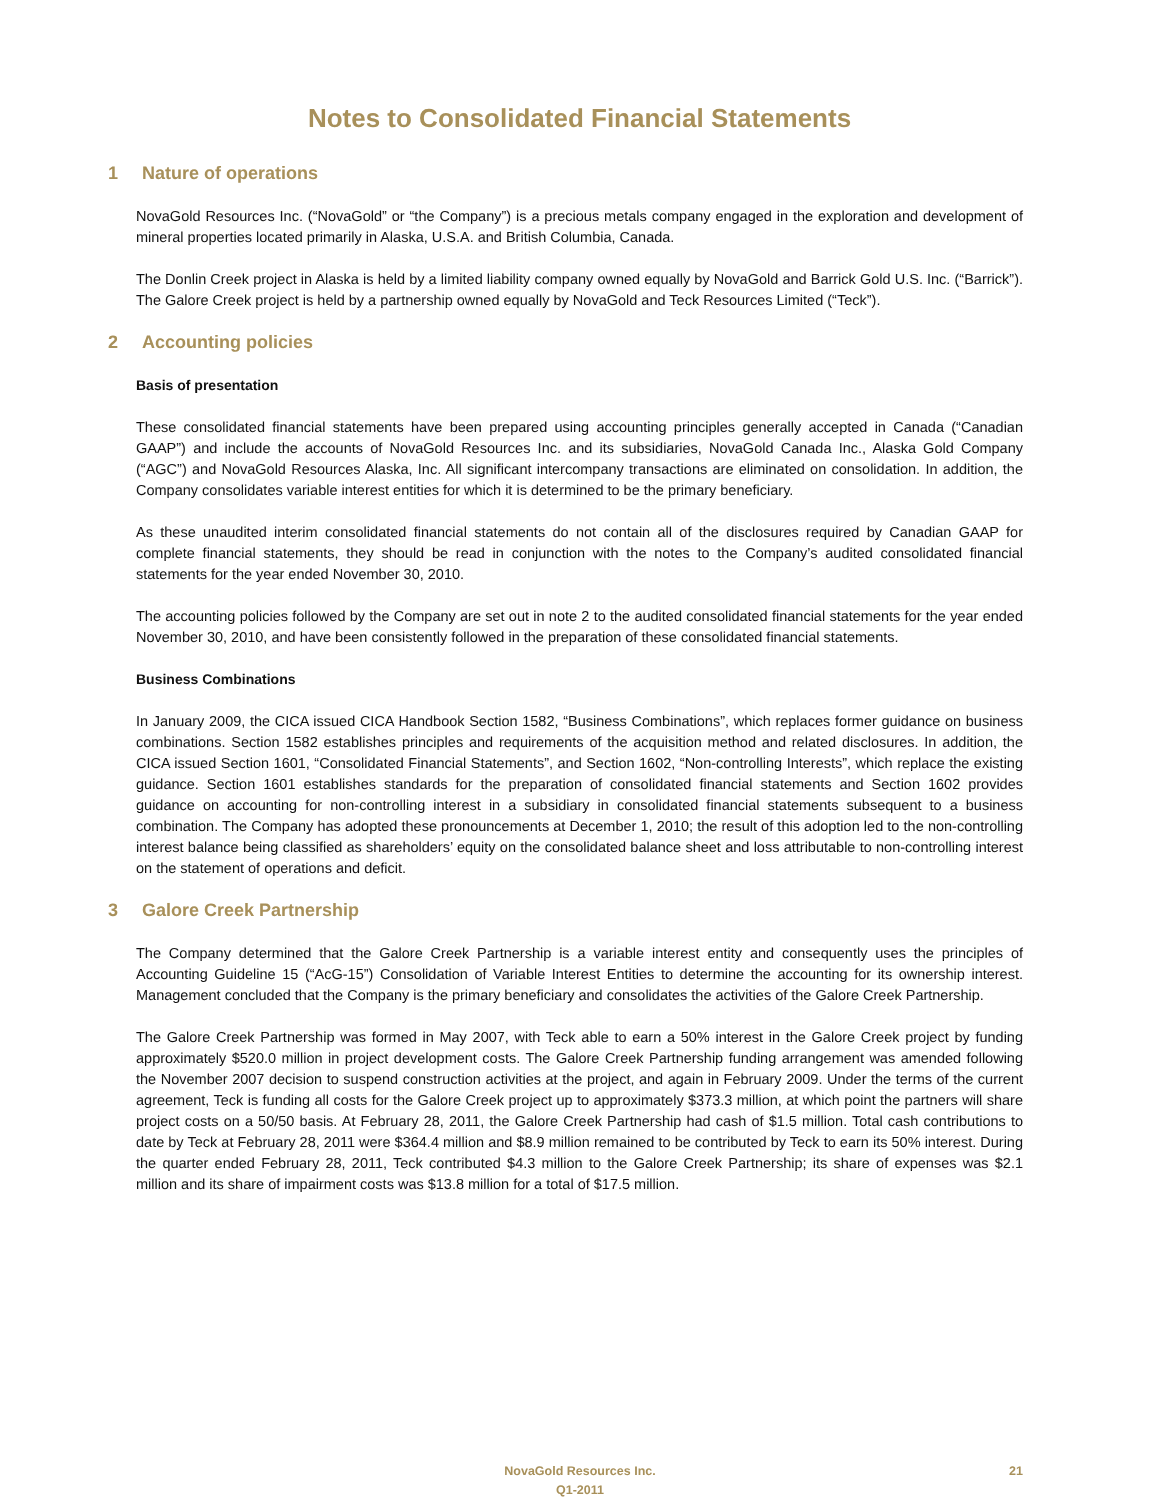Notes to Consolidated Financial Statements
1 Nature of operations
NovaGold Resources Inc. (“NovaGold” or “the Company”) is a precious metals company engaged in the exploration and development of mineral properties located primarily in Alaska, U.S.A. and British Columbia, Canada.
The Donlin Creek project in Alaska is held by a limited liability company owned equally by NovaGold and Barrick Gold U.S. Inc. (“Barrick”). The Galore Creek project is held by a partnership owned equally by NovaGold and Teck Resources Limited (“Teck”).
2 Accounting policies
Basis of presentation
These consolidated financial statements have been prepared using accounting principles generally accepted in Canada (“Canadian GAAP”) and include the accounts of NovaGold Resources Inc. and its subsidiaries, NovaGold Canada Inc., Alaska Gold Company (“AGC”) and NovaGold Resources Alaska, Inc. All significant intercompany transactions are eliminated on consolidation. In addition, the Company consolidates variable interest entities for which it is determined to be the primary beneficiary.
As these unaudited interim consolidated financial statements do not contain all of the disclosures required by Canadian GAAP for complete financial statements, they should be read in conjunction with the notes to the Company’s audited consolidated financial statements for the year ended November 30, 2010.
The accounting policies followed by the Company are set out in note 2 to the audited consolidated financial statements for the year ended November 30, 2010, and have been consistently followed in the preparation of these consolidated financial statements.
Business Combinations
In January 2009, the CICA issued CICA Handbook Section 1582, “Business Combinations”, which replaces former guidance on business combinations. Section 1582 establishes principles and requirements of the acquisition method and related disclosures. In addition, the CICA issued Section 1601, “Consolidated Financial Statements”, and Section 1602, “Non-controlling Interests”, which replace the existing guidance. Section 1601 establishes standards for the preparation of consolidated financial statements and Section 1602 provides guidance on accounting for non-controlling interest in a subsidiary in consolidated financial statements subsequent to a business combination. The Company has adopted these pronouncements at December 1, 2010; the result of this adoption led to the non-controlling interest balance being classified as shareholders’ equity on the consolidated balance sheet and loss attributable to non-controlling interest on the statement of operations and deficit.
3 Galore Creek Partnership
The Company determined that the Galore Creek Partnership is a variable interest entity and consequently uses the principles of Accounting Guideline 15 (“AcG-15”) Consolidation of Variable Interest Entities to determine the accounting for its ownership interest. Management concluded that the Company is the primary beneficiary and consolidates the activities of the Galore Creek Partnership.
The Galore Creek Partnership was formed in May 2007, with Teck able to earn a 50% interest in the Galore Creek project by funding approximately $520.0 million in project development costs. The Galore Creek Partnership funding arrangement was amended following the November 2007 decision to suspend construction activities at the project, and again in February 2009. Under the terms of the current agreement, Teck is funding all costs for the Galore Creek project up to approximately $373.3 million, at which point the partners will share project costs on a 50/50 basis. At February 28, 2011, the Galore Creek Partnership had cash of $1.5 million. Total cash contributions to date by Teck at February 28, 2011 were $364.4 million and $8.9 million remained to be contributed by Teck to earn its 50% interest. During the quarter ended February 28, 2011, Teck contributed $4.3 million to the Galore Creek Partnership; its share of expenses was $2.1 million and its share of impairment costs was $13.8 million for a total of $17.5 million.
NovaGold Resources Inc.
Q1-2011
21